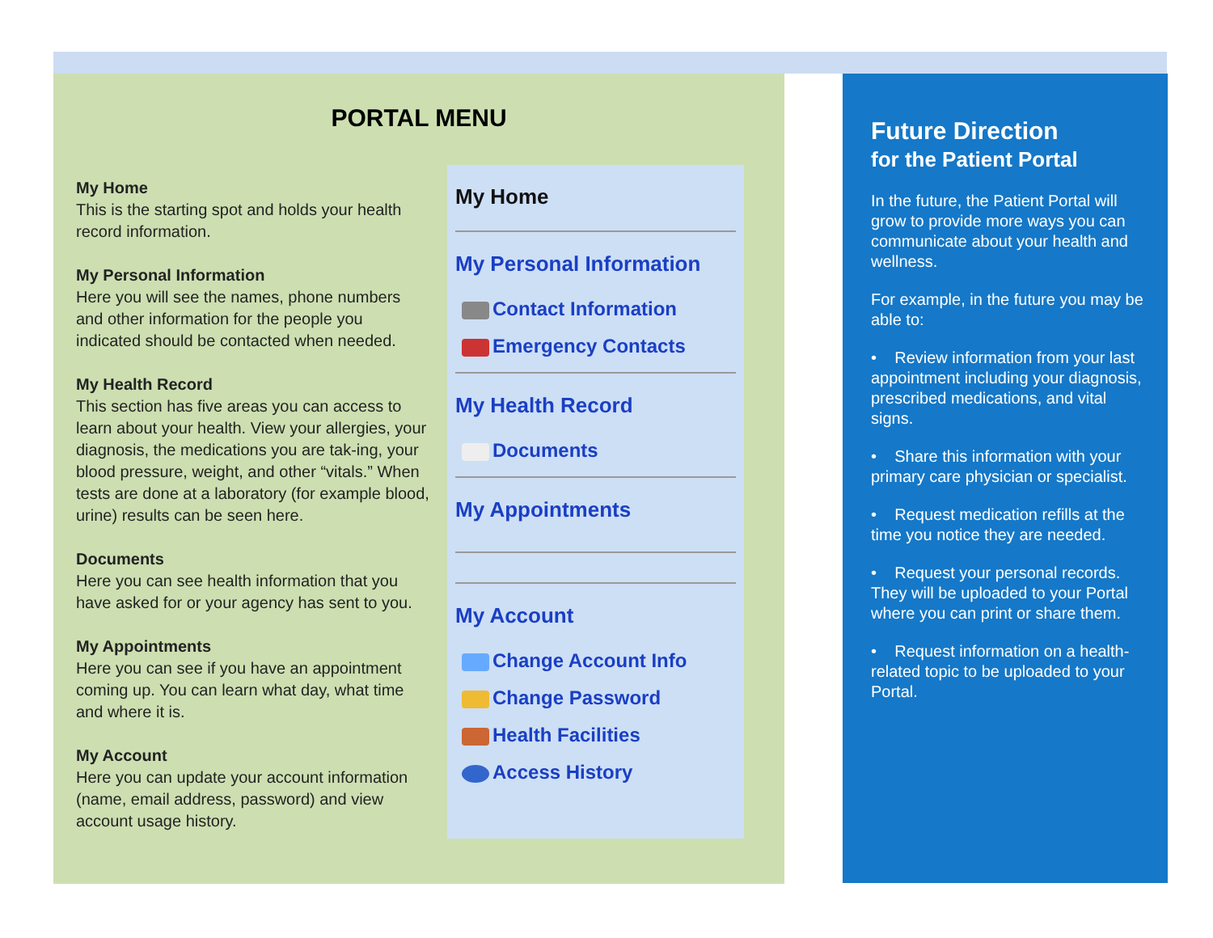PORTAL MENU
My Home
This is the starting spot and holds your health record information.
My Personal Information
Here you will see the names, phone numbers and other information for the people you indicated should be contacted when needed.
My Health Record
This section has five areas you can access to learn about your health. View your allergies, your diagnosis, the medications you are tak-ing, your blood pressure, weight, and other “vitals.” When tests are done at a laboratory (for example blood, urine) results can be seen here.
Documents
Here you can see health information that you have asked for or your agency has sent to you.
My Appointments
Here you can see if you have an appointment coming up. You can learn what day, what time and where it is.
My Account
Here you can update your account information (name, email address, password) and view account usage history.
My Home
My Personal Information
Contact Information
Emergency Contacts
My Health Record
Documents
My Appointments
My Account
Change Account Info
Change Password
Health Facilities
Access History
Future Direction
for the Patient Portal
In the future, the Patient Portal will grow to provide more ways you can communicate about your health and wellness.
For example, in the future you may be able to:
• Review information from your last appointment including your diagnosis, prescribed medications, and vital signs.
• Share this information with your primary care physician or specialist.
• Request medication refills at the time you notice they are needed.
• Request your personal records. They will be uploaded to your Portal where you can print or share them.
• Request information on a health-related topic to be uploaded to your Portal.